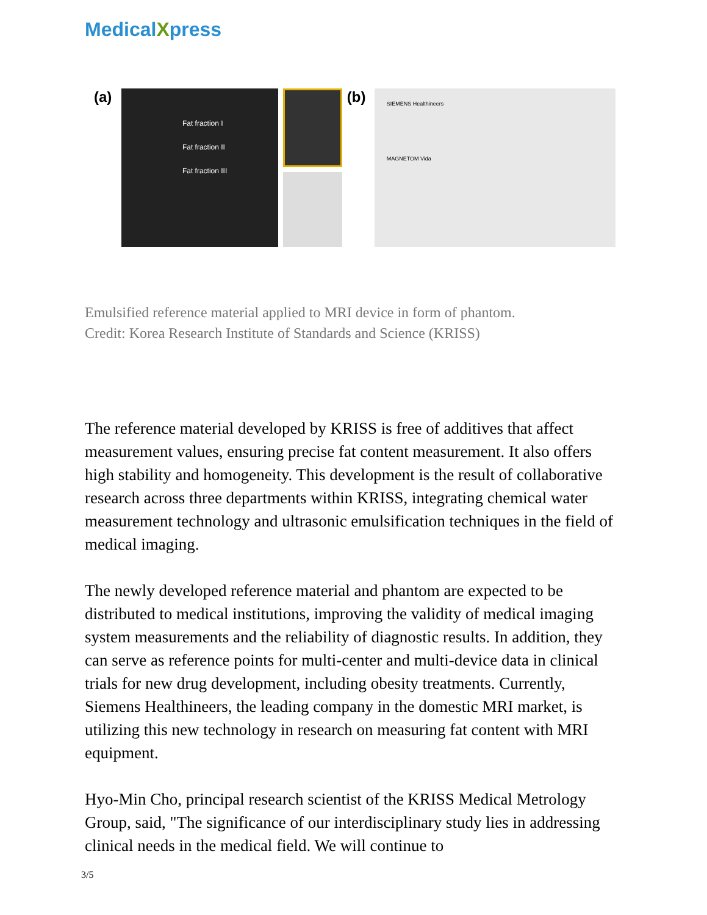MedicalXpress
(a)
Fat fraction I
Fat fraction II
Fat fraction III
(b)
SIEMENS Healthineers
MAGNETOM Vida
Emulsified reference material applied to MRI device in form of phantom.
Credit: Korea Research Institute of Standards and Science (KRISS)
The reference material developed by KRISS is free of additives that affect measurement values, ensuring precise fat content measurement. It also offers high stability and homogeneity. This development is the result of collaborative research across three departments within KRISS, integrating chemical water measurement technology and ultrasonic emulsification techniques in the field of medical imaging.
The newly developed reference material and phantom are expected to be distributed to medical institutions, improving the validity of medical imaging system measurements and the reliability of diagnostic results. In addition, they can serve as reference points for multi-center and multi-device data in clinical trials for new drug development, including obesity treatments. Currently, Siemens Healthineers, the leading company in the domestic MRI market, is utilizing this new technology in research on measuring fat content with MRI equipment.
Hyo-Min Cho, principal research scientist of the KRISS Medical Metrology Group, said, "The significance of our interdisciplinary study lies in addressing clinical needs in the medical field. We will continue to
3/5